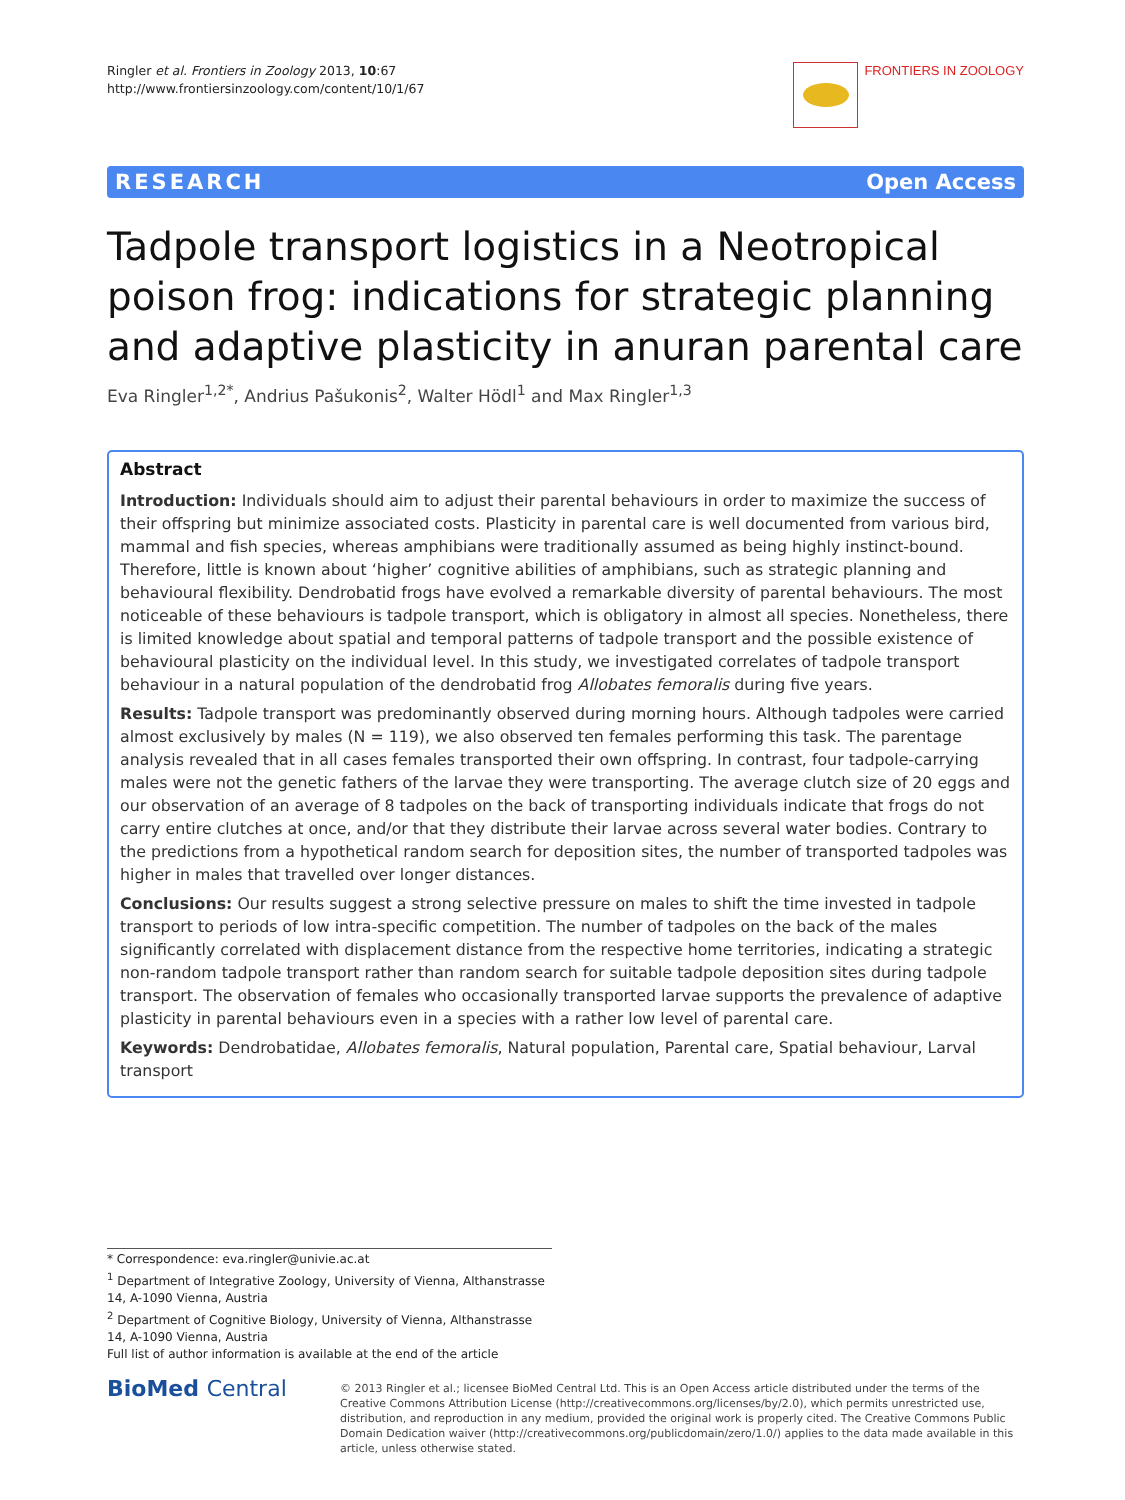Ringler et al. Frontiers in Zoology 2013, 10:67
http://www.frontiersinzoology.com/content/10/1/67
FRONTIERS IN ZOOLOGY
RESEARCH Open Access
Tadpole transport logistics in a Neotropical poison frog: indications for strategic planning and adaptive plasticity in anuran parental care
Eva Ringler<sup>1,2*</sup>, Andrius Pašukonis<sup>2</sup>, Walter Hödl<sup>1</sup> and Max Ringler<sup>1,3</sup>
Abstract
Introduction: Individuals should aim to adjust their parental behaviours in order to maximize the success of their offspring but minimize associated costs. Plasticity in parental care is well documented from various bird, mammal and fish species, whereas amphibians were traditionally assumed as being highly instinct-bound. Therefore, little is known about ‘higher’ cognitive abilities of amphibians, such as strategic planning and behavioural flexibility. Dendrobatid frogs have evolved a remarkable diversity of parental behaviours. The most noticeable of these behaviours is tadpole transport, which is obligatory in almost all species. Nonetheless, there is limited knowledge about spatial and temporal patterns of tadpole transport and the possible existence of behavioural plasticity on the individual level. In this study, we investigated correlates of tadpole transport behaviour in a natural population of the dendrobatid frog Allobates femoralis during five years.
Results: Tadpole transport was predominantly observed during morning hours. Although tadpoles were carried almost exclusively by males (N = 119), we also observed ten females performing this task. The parentage analysis revealed that in all cases females transported their own offspring. In contrast, four tadpole-carrying males were not the genetic fathers of the larvae they were transporting. The average clutch size of 20 eggs and our observation of an average of 8 tadpoles on the back of transporting individuals indicate that frogs do not carry entire clutches at once, and/or that they distribute their larvae across several water bodies. Contrary to the predictions from a hypothetical random search for deposition sites, the number of transported tadpoles was higher in males that travelled over longer distances.
Conclusions: Our results suggest a strong selective pressure on males to shift the time invested in tadpole transport to periods of low intra-specific competition. The number of tadpoles on the back of the males significantly correlated with displacement distance from the respective home territories, indicating a strategic non-random tadpole transport rather than random search for suitable tadpole deposition sites during tadpole transport. The observation of females who occasionally transported larvae supports the prevalence of adaptive plasticity in parental behaviours even in a species with a rather low level of parental care.
Keywords: Dendrobatidae, Allobates femoralis, Natural population, Parental care, Spatial behaviour, Larval transport
* Correspondence: eva.ringler@univie.ac.at
<sup>1</sup> Department of Integrative Zoology, University of Vienna, Althanstrasse 14, A-1090 Vienna, Austria
<sup>2</sup> Department of Cognitive Biology, University of Vienna, Althanstrasse 14, A-1090 Vienna, Austria
Full list of author information is available at the end of the article
BioMed Central
© 2013 Ringler et al.; licensee BioMed Central Ltd. This is an Open Access article distributed under the terms of the Creative Commons Attribution License (http://creativecommons.org/licenses/by/2.0), which permits unrestricted use, distribution, and reproduction in any medium, provided the original work is properly cited. The Creative Commons Public Domain Dedication waiver (http://creativecommons.org/publicdomain/zero/1.0/) applies to the data made available in this article, unless otherwise stated.